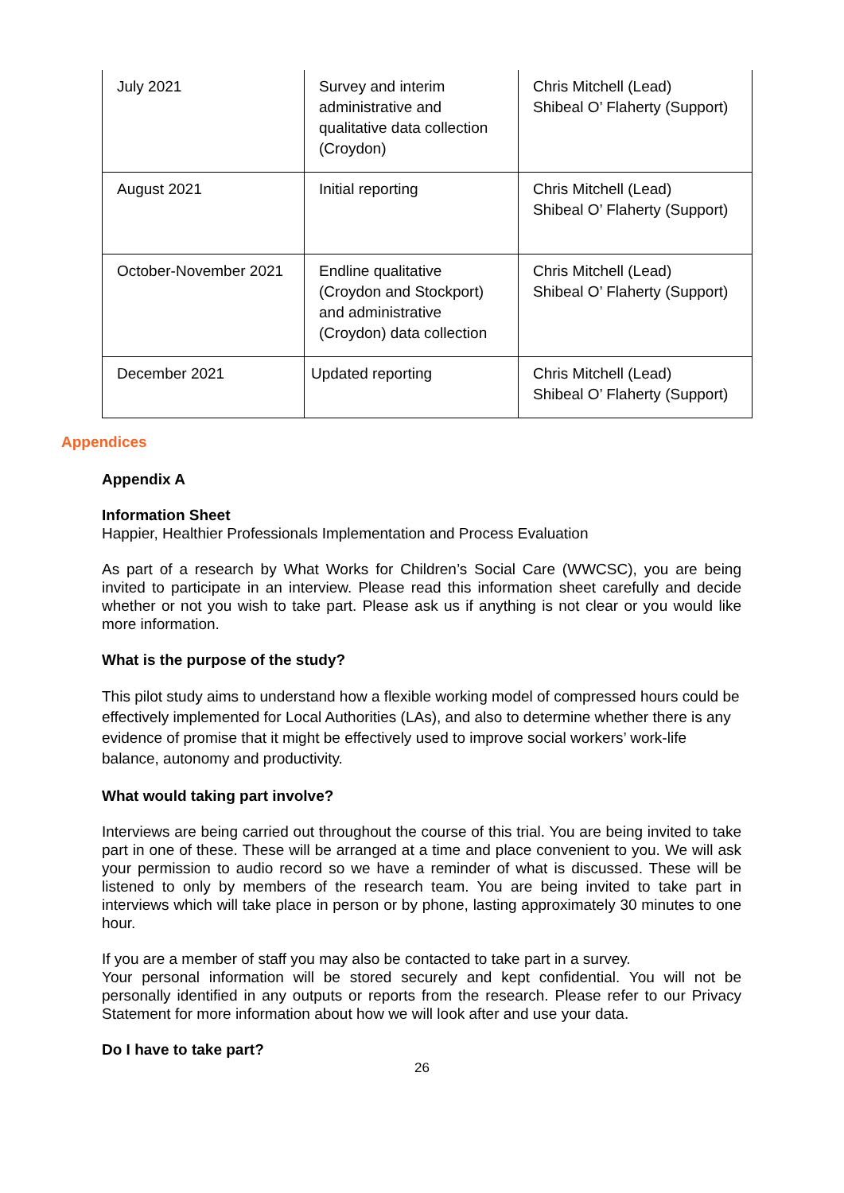| July 2021 | Survey and interim administrative and qualitative data collection (Croydon) | Chris Mitchell (Lead) Shibeal O’ Flaherty (Support) |
| August 2021 | Initial reporting | Chris Mitchell (Lead) Shibeal O’ Flaherty (Support) |
| October-November 2021 | Endline qualitative (Croydon and Stockport) and administrative (Croydon) data collection | Chris Mitchell (Lead) Shibeal O’ Flaherty (Support) |
| December 2021 | Updated reporting | Chris Mitchell (Lead) Shibeal O’ Flaherty (Support) |
Appendices
Appendix A
Information Sheet
Happier, Healthier Professionals Implementation and Process Evaluation
As part of a research by What Works for Children’s Social Care (WWCSC), you are being invited to participate in an interview. Please read this information sheet carefully and decide whether or not you wish to take part. Please ask us if anything is not clear or you would like more information.
What is the purpose of the study?
This pilot study aims to understand how a flexible working model of compressed hours could be effectively implemented for Local Authorities (LAs), and also to determine whether there is any evidence of promise that it might be effectively used to improve social workers’ work-life balance, autonomy and productivity.
What would taking part involve?
Interviews are being carried out throughout the course of this trial. You are being invited to take part in one of these. These will be arranged at a time and place convenient to you. We will ask your permission to audio record so we have a reminder of what is discussed. These will be listened to only by members of the research team. You are being invited to take part in interviews which will take place in person or by phone, lasting approximately 30 minutes to one hour.
If you are a member of staff you may also be contacted to take part in a survey.
Your personal information will be stored securely and kept confidential. You will not be personally identified in any outputs or reports from the research. Please refer to our Privacy Statement for more information about how we will look after and use your data.
Do I have to take part?
26